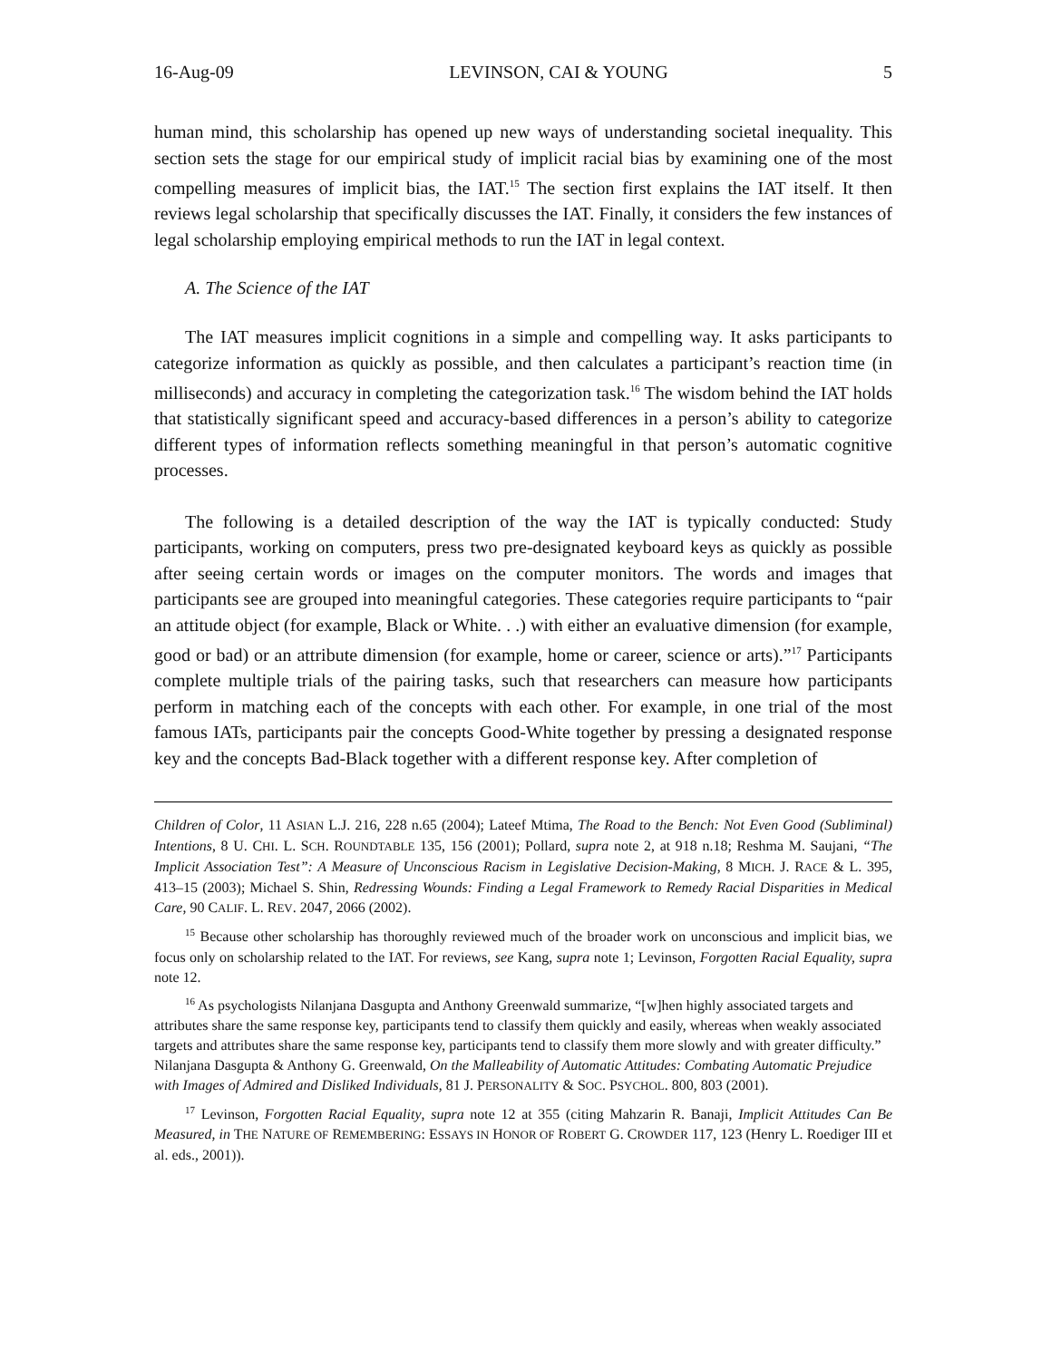16-Aug-09 LEVINSON, CAI & YOUNG 5
human mind, this scholarship has opened up new ways of understanding societal inequality. This section sets the stage for our empirical study of implicit racial bias by examining one of the most compelling measures of implicit bias, the IAT.<sup>15</sup> The section first explains the IAT itself. It then reviews legal scholarship that specifically discusses the IAT. Finally, it considers the few instances of legal scholarship employing empirical methods to run the IAT in legal context.
A. The Science of the IAT
The IAT measures implicit cognitions in a simple and compelling way. It asks participants to categorize information as quickly as possible, and then calculates a participant’s reaction time (in milliseconds) and accuracy in completing the categorization task.<sup>16</sup> The wisdom behind the IAT holds that statistically significant speed and accuracy-based differences in a person’s ability to categorize different types of information reflects something meaningful in that person’s automatic cognitive processes.
The following is a detailed description of the way the IAT is typically conducted: Study participants, working on computers, press two pre-designated keyboard keys as quickly as possible after seeing certain words or images on the computer monitors. The words and images that participants see are grouped into meaningful categories. These categories require participants to “pair an attitude object (for example, Black or White. . .) with either an evaluative dimension (for example, good or bad) or an attribute dimension (for example, home or career, science or arts).”<sup>17</sup> Participants complete multiple trials of the pairing tasks, such that researchers can measure how participants perform in matching each of the concepts with each other. For example, in one trial of the most famous IATs, participants pair the concepts Good-White together by pressing a designated response key and the concepts Bad-Black together with a different response key. After completion of
Children of Color, 11 ASIAN L.J. 216, 228 n.65 (2004); Lateef Mtima, The Road to the Bench: Not Even Good (Subliminal) Intentions, 8 U. CHI. L. SCH. ROUNDTABLE 135, 156 (2001); Pollard, supra note 2, at 918 n.18; Reshma M. Saujani, “The Implicit Association Test”: A Measure of Unconscious Racism in Legislative Decision-Making, 8 MICH. J. RACE & L. 395, 413–15 (2003); Michael S. Shin, Redressing Wounds: Finding a Legal Framework to Remedy Racial Disparities in Medical Care, 90 CALIF. L. REV. 2047, 2066 (2002).
<sup>15</sup> Because other scholarship has thoroughly reviewed much of the broader work on unconscious and implicit bias, we focus only on scholarship related to the IAT. For reviews, see Kang, supra note 1; Levinson, Forgotten Racial Equality, supra note 12.
<sup>16</sup> As psychologists Nilanjana Dasgupta and Anthony Greenwald summarize, “[w]hen highly associated targets and attributes share the same response key, participants tend to classify them quickly and easily, whereas when weakly associated targets and attributes share the same response key, participants tend to classify them more slowly and with greater difficulty.” Nilanjana Dasgupta & Anthony G. Greenwald, On the Malleability of Automatic Attitudes: Combating Automatic Prejudice with Images of Admired and Disliked Individuals, 81 J. PERSONALITY & SOC. PSYCHOL. 800, 803 (2001).
<sup>17</sup> Levinson, Forgotten Racial Equality, supra note 12 at 355 (citing Mahzarin R. Banaji, Implicit Attitudes Can Be Measured, in THE NATURE OF REMEMBERING: ESSAYS IN HONOR OF ROBERT G. CROWDER 117, 123 (Henry L. Roediger III et al. eds., 2001)).